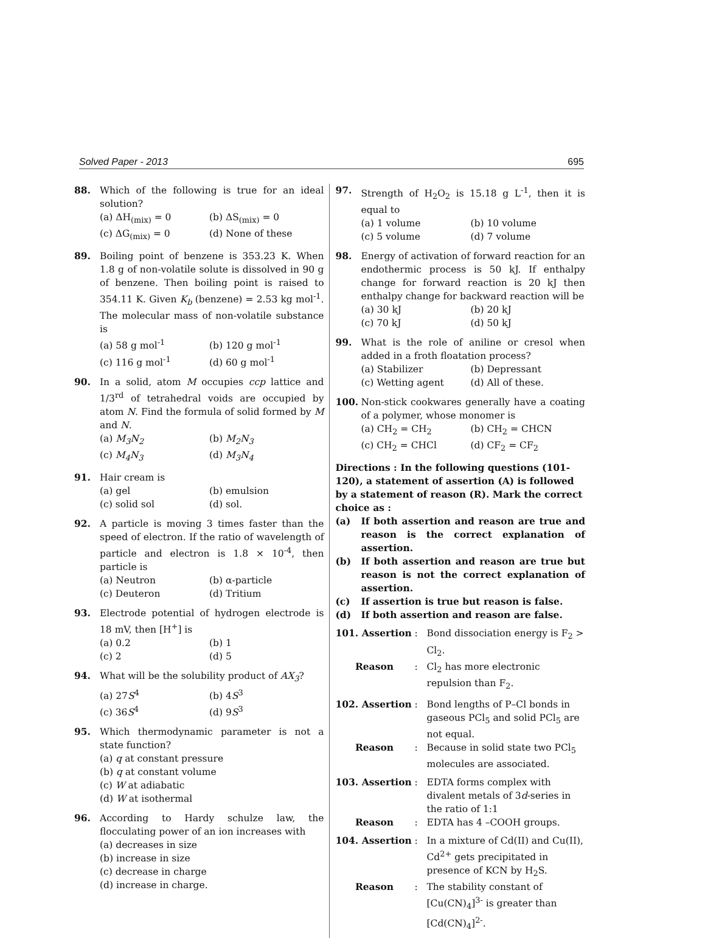Solved Paper - 2013 695
88. Which of the following is true for an ideal solution?
(a) ΔH<sub>(mix)</sub> = 0 (b) ΔS<sub>(mix)</sub> = 0 (c) ΔG<sub>(mix)</sub> = 0 (d) None of these
89. Boiling point of benzene is 353.23 K. When 1.8 g of non-volatile solute is dissolved in 90 g of benzene. Then boiling point is raised to 354.11 K. Given K<sub>b</sub> (benzene) = 2.53 kg mol<sup>-1</sup>. The molecular mass of non-volatile substance is
(a) 58 g mol<sup>-1</sup> (b) 120 g mol<sup>-1</sup> (c) 116 g mol<sup>-1</sup> (d) 60 g mol<sup>-1</sup>
90. In a solid, atom M occupies ccp lattice and 1/3<sup>rd</sup> of tetrahedral voids are occupied by atom N. Find the formula of solid formed by M and N.
(a) M<sub>3</sub>N<sub>2</sub> (b) M<sub>2</sub>N<sub>3</sub> (c) M<sub>4</sub>N<sub>3</sub> (d) M<sub>3</sub>N<sub>4</sub>
91. Hair cream is
(a) gel (b) emulsion (c) solid sol (d) sol.
92. A particle is moving 3 times faster than the speed of electron. If the ratio of wavelength of particle and electron is 1.8 × 10<sup>-4</sup>, then particle is
(a) Neutron (b) α-particle (c) Deuteron (d) Tritium
93. Electrode potential of hydrogen electrode is 18 mV, then [H<sup>+</sup>] is
(a) 0.2 (b) 1 (c) 2 (d) 5
94. What will be the solubility product of AX<sub>3</sub>?
(a) 27S<sup>4</sup> (b) 4S<sup>3</sup> (c) 36S<sup>4</sup> (d) 9S<sup>3</sup>
95. Which thermodynamic parameter is not a state function?
(a) q at constant pressure
(b) q at constant volume
(c) W at adiabatic
(d) W at isothermal
96. According to Hardy schulze law, the flocculating power of an ion increases with
(a) decreases in size
(b) increase in size
(c) decrease in charge
(d) increase in charge.
97. Strength of H<sub>2</sub>O<sub>2</sub> is 15.18 g L<sup>-1</sup>, then it is equal to
(a) 1 volume (b) 10 volume (c) 5 volume (d) 7 volume
98. Energy of activation of forward reaction for an endothermic process is 50 kJ. If enthalpy change for forward reaction is 20 kJ then enthalpy change for backward reaction will be
(a) 30 kJ (b) 20 kJ (c) 70 kJ (d) 50 kJ
99. What is the role of aniline or cresol when added in a froth floatation process?
(a) Stabilizer (b) Depressant (c) Wetting agent (d) All of these.
100. Non-stick cookwares generally have a coating of a polymer, whose monomer is
(a) CH<sub>2</sub> = CH<sub>2</sub> (b) CH<sub>2</sub> = CHCN (c) CH<sub>2</sub> = CHCl (d) CF<sub>2</sub> = CF<sub>2</sub>
Directions : In the following questions (101-120), a statement of assertion (A) is followed by a statement of reason (R). Mark the correct choice as :
(a) If both assertion and reason are true and reason is the correct explanation of assertion.
(b) If both assertion and reason are true but reason is not the correct explanation of assertion.
(c) If assertion is true but reason is false.
(d) If both assertion and reason are false.
101. Assertion: Bond dissociation energy is F<sub>2</sub> > Cl<sub>2</sub>. Reason: Cl<sub>2</sub> has more electronic repulsion than F<sub>2</sub>.
102. Assertion: Bond lengths of P–Cl bonds in gaseous PCl<sub>5</sub> and solid PCl<sub>5</sub> are not equal. Reason: Because in solid state two PCl<sub>5</sub> molecules are associated.
103. Assertion: EDTA forms complex with divalent metals of 3d-series in the ratio of 1:1 Reason: EDTA has 4 –COOH groups.
104. Assertion: In a mixture of Cd(II) and Cu(II), Cd<sup>2+</sup> gets precipitated in presence of KCN by H<sub>2</sub>S. Reason: The stability constant of [Cu(CN)<sub>4</sub>]<sup>3-</sup> is greater than [Cd(CN)<sub>4</sub>]<sup>2-</sup>.